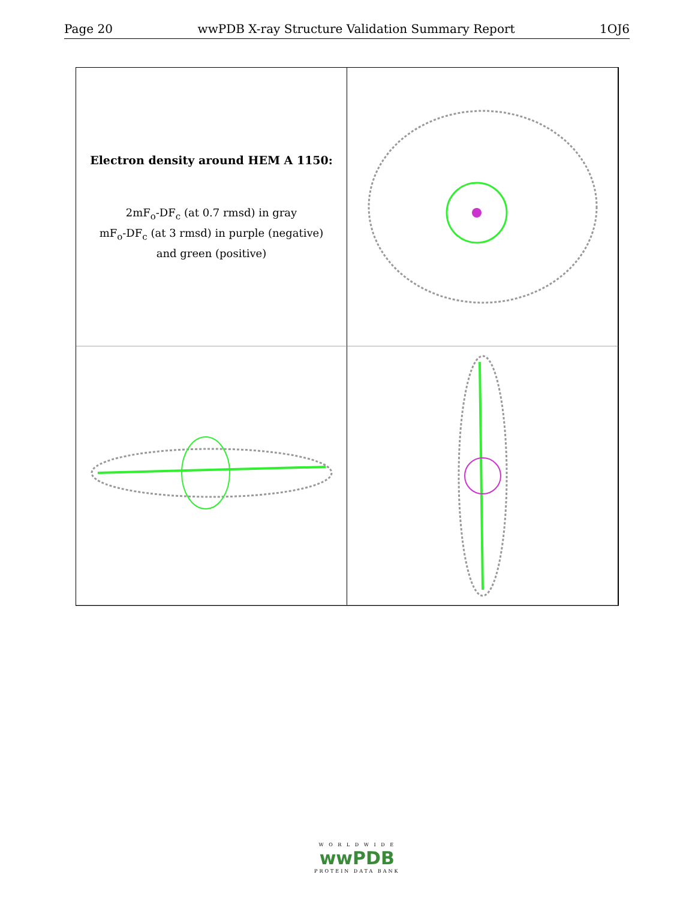Page 20 wwPDB X-ray Structure Validation Summary Report 1OJ6
Electron density around HEM A 1150:
2mF<sub>o</sub>-DF<sub>c</sub> (at 0.7 rmsd) in gray
mF<sub>o</sub>-DF<sub>c</sub> (at 3 rmsd) in purple (negative)
and green (positive)
W O R L D W I D E
wwPDB
PROTEIN DATA BANK